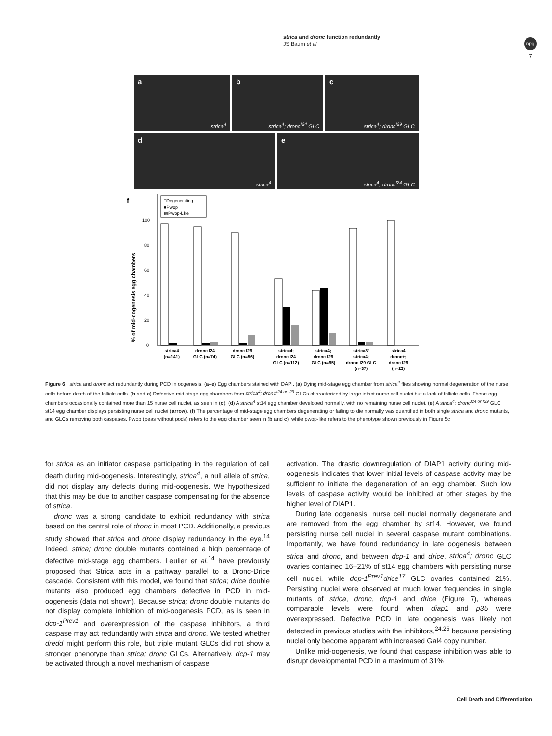strica and dronc function redundantly
JS Baum et al
npg
7
a
strica<sup>4</sup>
b
strica<sup>4</sup>; dronc<sup>I24</sup> GLC
c
strica<sup>4</sup>; dronc<sup>I29</sup> GLC
d
strica<sup>4</sup>
e
strica<sup>4</sup>; dronc<sup>I24</sup> GLC
f
% of mid-oogenesis egg chambers
0
20
40
60
80
100
□Degenerating
■Pwop
▨Pwop-Like
strica4
(n=141)
dronc I24
GLC (n=74)
dronc I29
GLC (n=56)
strica4;
dronc I24
GLC (n=112)
strica4;
dronc I29
GLC (n=95)
strica3/
strica4;
dronc I29 GLC
(n=37)
strica4
dronc+;
dronc I29
(n=23)
Figure 6 strica and dronc act redundantly during PCD in oogenesis. (a–e) Egg chambers stained with DAPI. (a) Dying mid-stage egg chamber from strica<sup>4</sup> flies showing normal degeneration of the nurse cells before death of the follicle cells. (b and c) Defective mid-stage egg chambers from strica<sup>4</sup>; dronc<sup>I24 or I29</sup> GLCs characterized by large intact nurse cell nuclei but a lack of follicle cells. These egg chambers occasionally contained more than 15 nurse cell nuclei, as seen in (c). (d) A strica<sup>4</sup> st14 egg chamber developed normally, with no remaining nurse cell nuclei. (e) A strica<sup>4</sup>; dronc<sup>I24 or I29</sup> GLC st14 egg chamber displays persisting nurse cell nuclei (arrow). (f) The percentage of mid-stage egg chambers degenerating or failing to die normally was quantified in both single strica and dronc mutants, and GLCs removing both caspases. Pwop (peas without pods) refers to the egg chamber seen in (b and c), while pwop-like refers to the phenotype shown previously in Figure 5c
for strica as an initiator caspase participating in the regulation of cell death during mid-oogenesis. Interestingly, strica<sup>4</sup>, a null allele of strica, did not display any defects during mid-oogenesis. We hypothesized that this may be due to another caspase compensating for the absence of strica.
dronc was a strong candidate to exhibit redundancy with strica based on the central role of dronc in most PCD. Additionally, a previous study showed that strica and dronc display redundancy in the eye.<sup>14</sup> Indeed, strica; dronc double mutants contained a high percentage of defective mid-stage egg chambers. Leulier et al.<sup>14</sup> have previously proposed that Strica acts in a pathway parallel to a Dronc-Drice cascade. Consistent with this model, we found that strica; drice double mutants also produced egg chambers defective in PCD in mid-oogenesis (data not shown). Because strica; dronc double mutants do not display complete inhibition of mid-oogenesis PCD, as is seen in dcp-1<sup>Prev1</sup> and overexpression of the caspase inhibitors, a third caspase may act redundantly with strica and dronc. We tested whether dredd might perform this role, but triple mutant GLCs did not show a stronger phenotype than strica; dronc GLCs. Alternatively, dcp-1 may be activated through a novel mechanism of caspase
activation. The drastic downregulation of DIAP1 activity during mid-oogenesis indicates that lower initial levels of caspase activity may be sufficient to initiate the degeneration of an egg chamber. Such low levels of caspase activity would be inhibited at other stages by the higher level of DIAP1.
During late oogenesis, nurse cell nuclei normally degenerate and are removed from the egg chamber by st14. However, we found persisting nurse cell nuclei in several caspase mutant combinations. Importantly, we have found redundancy in late oogenesis between strica and dronc, and between dcp-1 and drice. strica<sup>4</sup>; dronc GLC ovaries contained 16–21% of st14 egg chambers with persisting nurse cell nuclei, while dcp-1<sup>Prev1</sup>drice<sup>17</sup> GLC ovaries contained 21%. Persisting nuclei were observed at much lower frequencies in single mutants of strica, dronc, dcp-1 and drice (Figure 7), whereas comparable levels were found when diap1 and p35 were overexpressed. Defective PCD in late oogenesis was likely not detected in previous studies with the inhibitors,<sup>24,25</sup> because persisting nuclei only become apparent with increased Gal4 copy number.
Unlike mid-oogenesis, we found that caspase inhibition was able to disrupt developmental PCD in a maximum of 31%
Cell Death and Differentiation